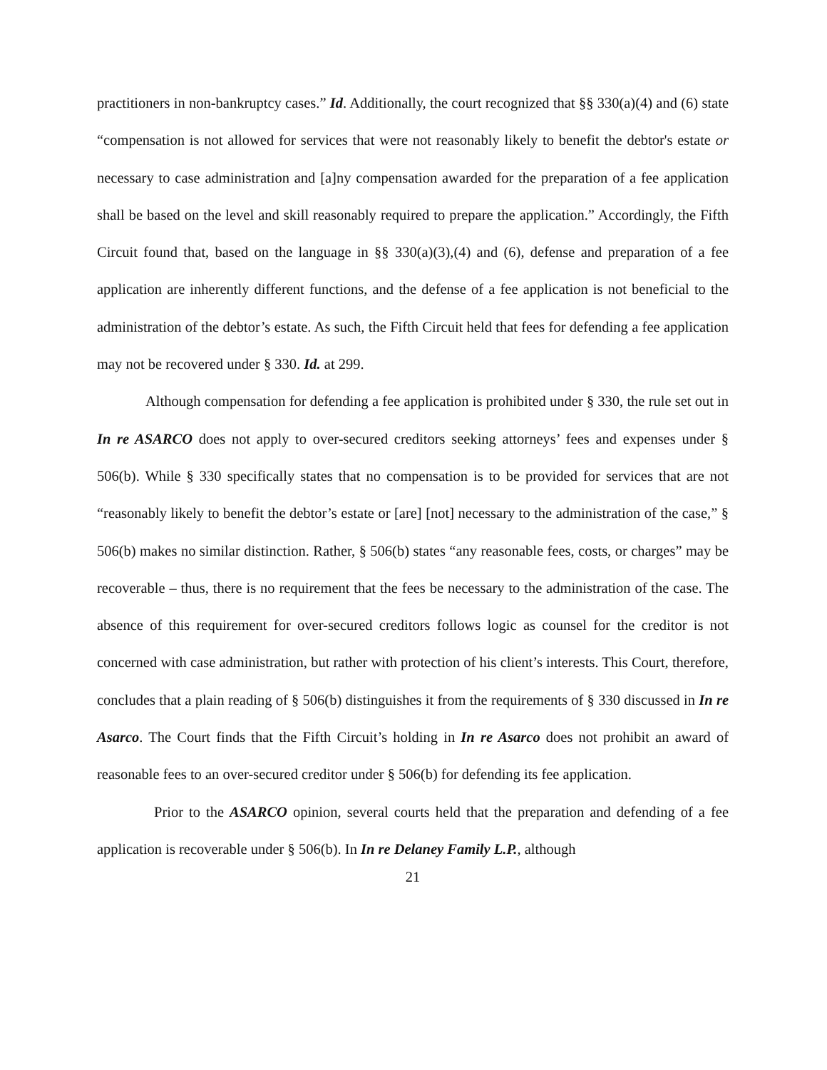practitioners in non-bankruptcy cases.” Id. Additionally, the court recognized that §§ 330(a)(4) and (6) state “compensation is not allowed for services that were not reasonably likely to benefit the debtor's estate or necessary to case administration and [a]ny compensation awarded for the preparation of a fee application shall be based on the level and skill reasonably required to prepare the application.” Accordingly, the Fifth Circuit found that, based on the language in §§ 330(a)(3),(4) and (6), defense and preparation of a fee application are inherently different functions, and the defense of a fee application is not beneficial to the administration of the debtor’s estate. As such, the Fifth Circuit held that fees for defending a fee application may not be recovered under § 330. Id. at 299.
Although compensation for defending a fee application is prohibited under § 330, the rule set out in In re ASARCO does not apply to over-secured creditors seeking attorneys’ fees and expenses under § 506(b). While § 330 specifically states that no compensation is to be provided for services that are not “reasonably likely to benefit the debtor’s estate or [are] [not] necessary to the administration of the case,” § 506(b) makes no similar distinction. Rather, § 506(b) states “any reasonable fees, costs, or charges” may be recoverable – thus, there is no requirement that the fees be necessary to the administration of the case. The absence of this requirement for over-secured creditors follows logic as counsel for the creditor is not concerned with case administration, but rather with protection of his client’s interests. This Court, therefore, concludes that a plain reading of § 506(b) distinguishes it from the requirements of § 330 discussed in In re Asarco. The Court finds that the Fifth Circuit’s holding in In re Asarco does not prohibit an award of reasonable fees to an over-secured creditor under § 506(b) for defending its fee application.
Prior to the ASARCO opinion, several courts held that the preparation and defending of a fee application is recoverable under § 506(b). In In re Delaney Family L.P., although
21